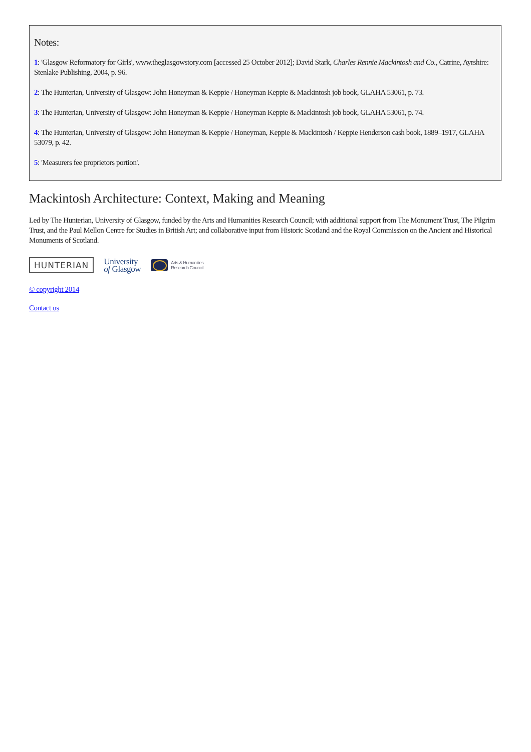Notes:
1: 'Glasgow Reformatory for Girls', www.theglasgowstory.com [accessed 25 October 2012]; David Stark, Charles Rennie Mackintosh and Co., Catrine, Ayrshire: Stenlake Publishing, 2004, p. 96.
2: The Hunterian, University of Glasgow: John Honeyman & Keppie / Honeyman Keppie & Mackintosh job book, GLAHA 53061, p. 73.
3: The Hunterian, University of Glasgow: John Honeyman & Keppie / Honeyman Keppie & Mackintosh job book, GLAHA 53061, p. 74.
4: The Hunterian, University of Glasgow: John Honeyman & Keppie / Honeyman, Keppie & Mackintosh / Keppie Henderson cash book, 1889–1917, GLAHA 53079, p. 42.
5: 'Measurers fee proprietors portion'.
Mackintosh Architecture: Context, Making and Meaning
Led by The Hunterian, University of Glasgow, funded by the Arts and Humanities Research Council; with additional support from The Monument Trust, The Pilgrim Trust, and the Paul Mellon Centre for Studies in British Art; and collaborative input from Historic Scotland and the Royal Commission on the Ancient and Historical Monuments of Scotland.
HUNTERIAN
University
of Glasgow
Arts & Humanities
Research Council
© copyright 2014
Contact us